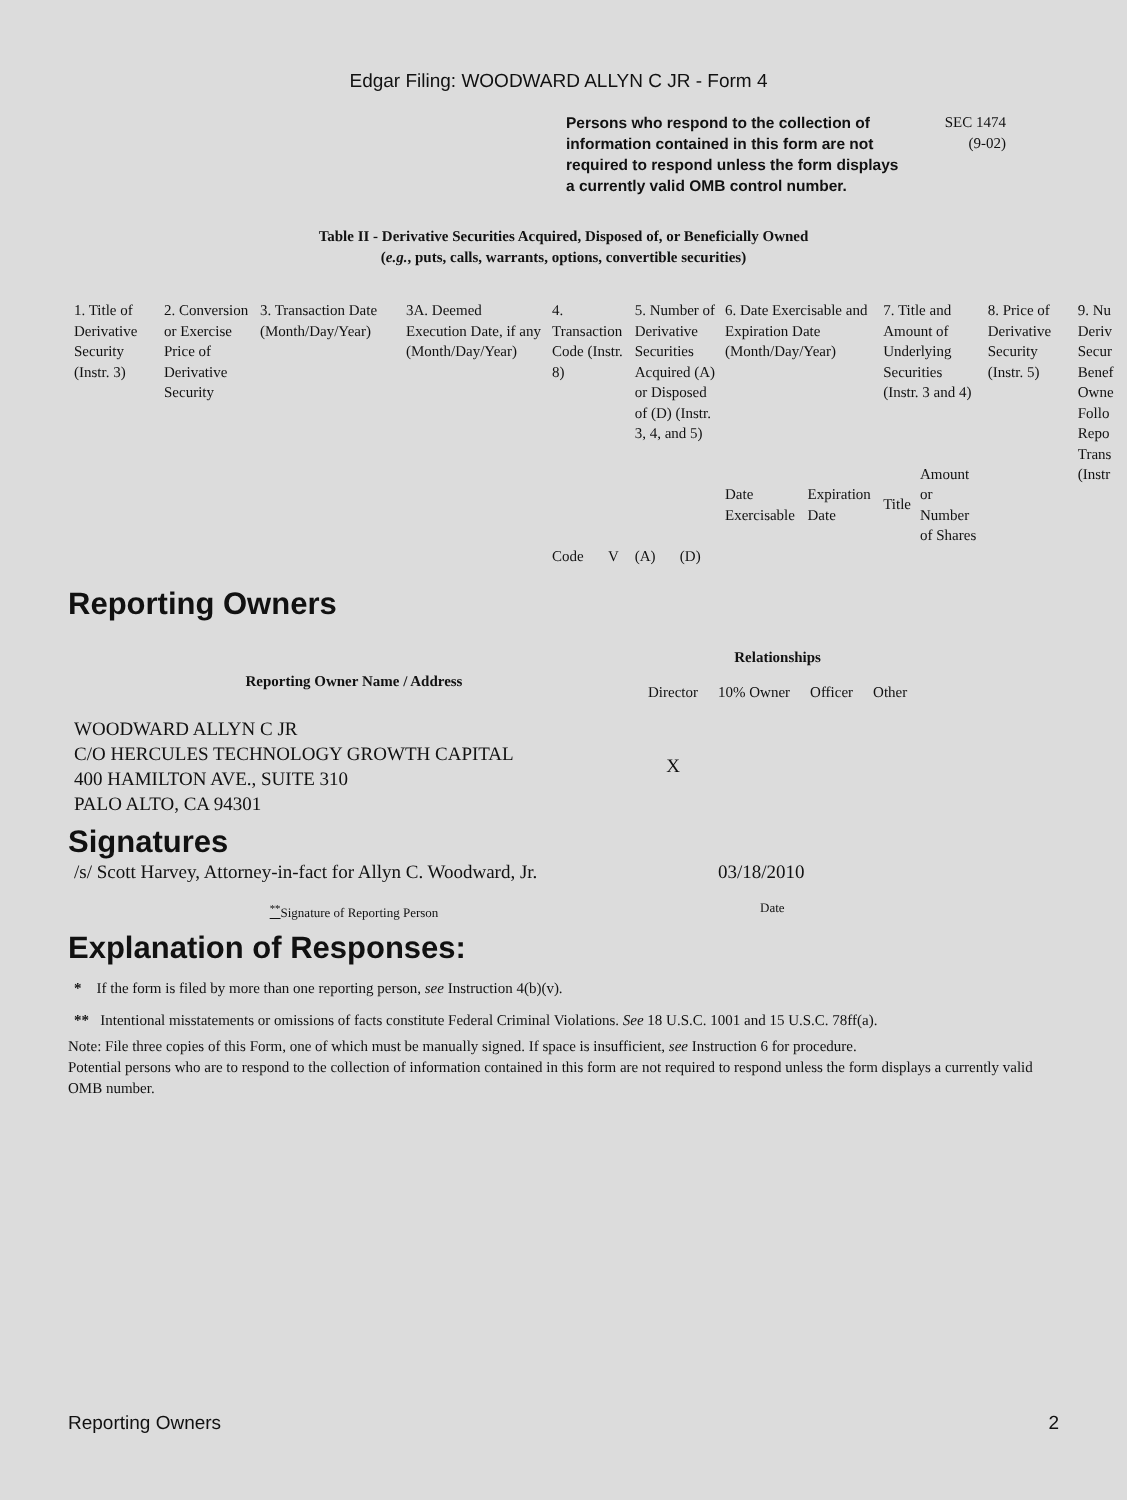Edgar Filing: WOODWARD ALLYN C JR - Form 4
Persons who respond to the collection of information contained in this form are not required to respond unless the form displays a currently valid OMB control number.
SEC 1474
(9-02)
Table II - Derivative Securities Acquired, Disposed of, or Beneficially Owned
(e.g., puts, calls, warrants, options, convertible securities)
| 1. Title of Derivative Security (Instr. 3) | 2. Conversion or Exercise Price of Derivative Security | 3. Transaction Date (Month/Day/Year) | 3A. Deemed Execution Date, if any (Month/Day/Year) | 4. Transaction Code (Instr. 8) | | 5. Number of Derivative Securities Acquired (A) or Disposed of (D) (Instr. 3, 4, and 5) | | 6. Date Exercisable and Expiration Date (Month/Day/Year) | | 7. Title and Amount of Underlying Securities (Instr. 3 and 4) | | 8. Price of Derivative Security (Instr. 5) | 9. Nu Deriv Secur Benef Owne Follo Repo Trans (Instr |
| --- | --- | --- | --- | --- | --- | --- | --- | --- | --- | --- | --- | --- | --- |
| | | | | | | | | Date Exercisable | Expiration Date | Title | Amount or Number of Shares | | |
| | | | | Code | V | (A) | (D) | | | | | | |
Reporting Owners
| Reporting Owner Name / Address | Relationships | | | |
| --- | --- | --- | --- | --- |
| | Director | 10% Owner | Officer | Other |
| WOODWARD ALLYN C JR C/O HERCULES TECHNOLOGY GROWTH CAPITAL 400 HAMILTON AVE., SUITE 310 PALO ALTO, CA 94301 | X | | | |
Signatures
| /s/ Scott Harvey, Attorney-in-fact for Allyn C. Woodward, Jr. | 03/18/2010 |
| <sup>**</sup> Signature of Reporting Person | Date |
Explanation of Responses:
* If the form is filed by more than one reporting person, see Instruction 4(b)(v).
** Intentional misstatements or omissions of facts constitute Federal Criminal Violations. See 18 U.S.C. 1001 and 15 U.S.C. 78ff(a).
Note: File three copies of this Form, one of which must be manually signed. If space is insufficient, see Instruction 6 for procedure.
Potential persons who are to respond to the collection of information contained in this form are not required to respond unless the form displays a currently valid OMB number.
Reporting Owners 2